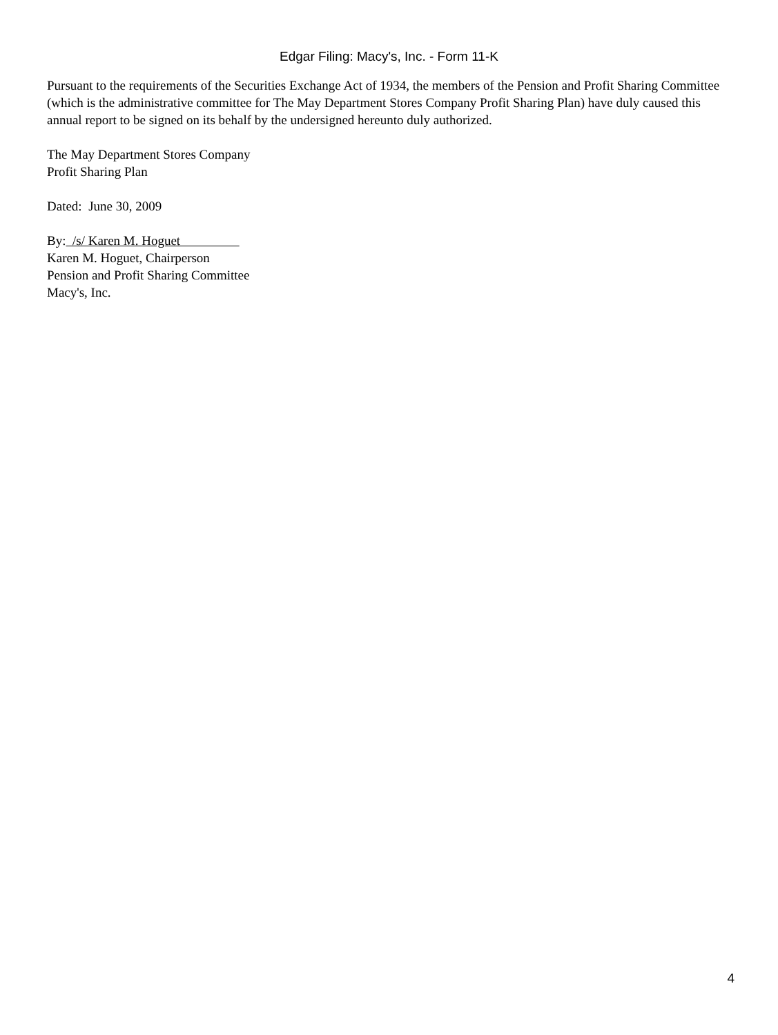Edgar Filing: Macy's, Inc. - Form 11-K
Pursuant to the requirements of the Securities Exchange Act of 1934, the members of the Pension and Profit Sharing Committee (which is the administrative committee for The May Department Stores Company Profit Sharing Plan) have duly caused this annual report to be signed on its behalf by the undersigned hereunto duly authorized.
The May Department Stores Company
Profit Sharing Plan
Dated: June 30, 2009
By: /s/ Karen M. Hoguet
Karen M. Hoguet, Chairperson
Pension and Profit Sharing Committee
Macy's, Inc.
4